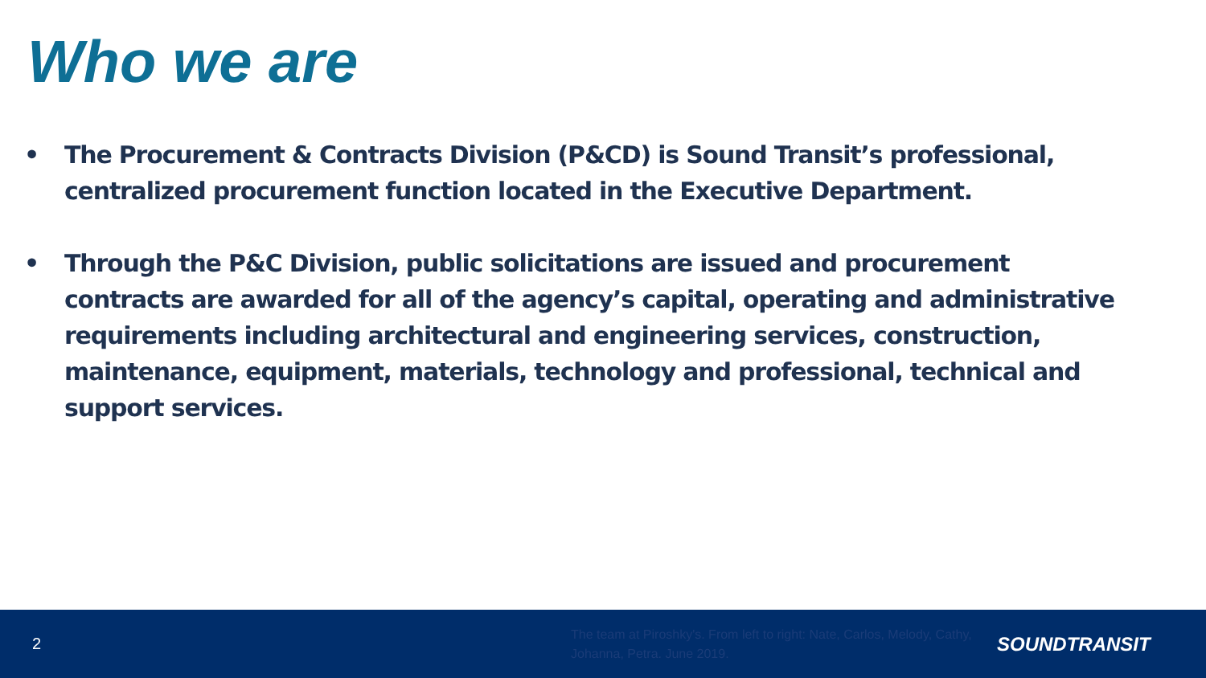Who we are
• The Procurement & Contracts Division (P&CD) is Sound Transit’s professional, centralized procurement function located in the Executive Department.
• Through the P&C Division, public solicitations are issued and procurement contracts are awarded for all of the agency’s capital, operating and administrative requirements including architectural and engineering services, construction, maintenance, equipment, materials, technology and professional, technical and support services.
2
The team at Piroshky's. From left to right: Nate, Carlos, Melody, Cathy, Johanna, Petra. June 2019.
SOUNDTRANSIT